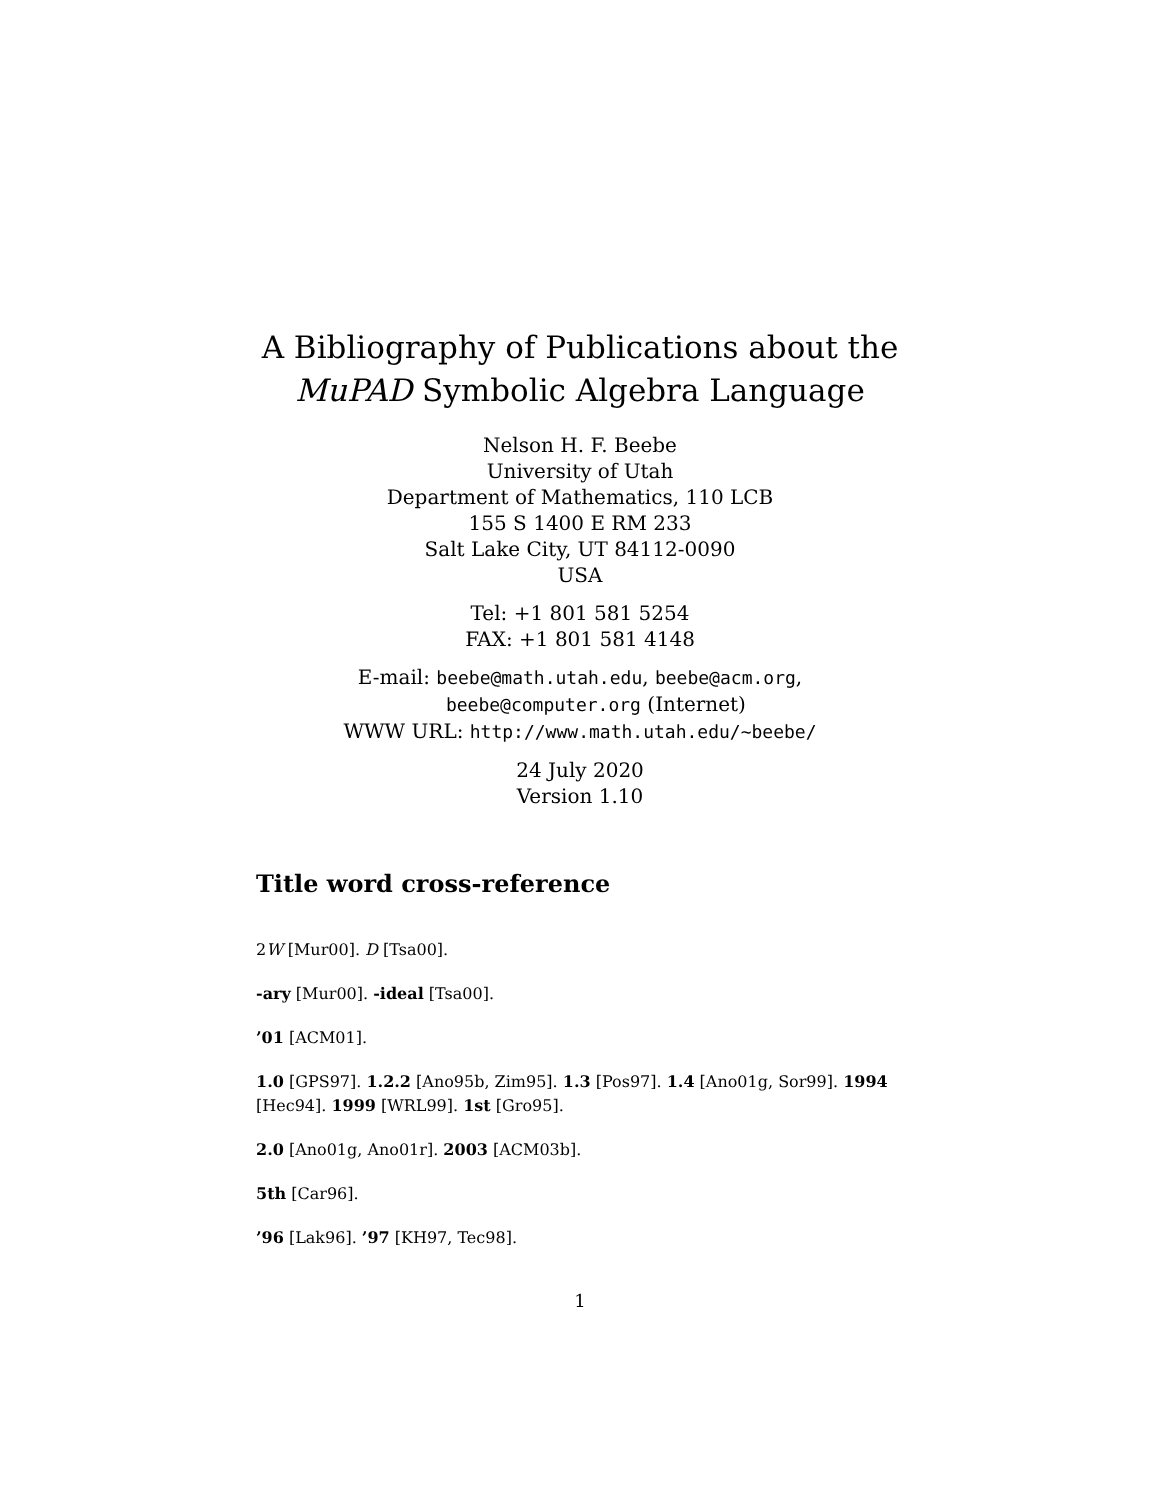A Bibliography of Publications about the
MuPAD Symbolic Algebra Language
Nelson H. F. Beebe
University of Utah
Department of Mathematics, 110 LCB
155 S 1400 E RM 233
Salt Lake City, UT 84112-0090
USA
Tel: +1 801 581 5254
FAX: +1 801 581 4148
E-mail: beebe@math.utah.edu, beebe@acm.org,
beebe@computer.org (Internet)
WWW URL: http://www.math.utah.edu/~beebe/
24 July 2020
Version 1.10
Title word cross-reference
2W [Mur00]. D [Tsa00].
-ary [Mur00]. -ideal [Tsa00].
’01 [ACM01].
1.0 [GPS97]. 1.2.2 [Ano95b, Zim95]. 1.3 [Pos97]. 1.4 [Ano01g, Sor99]. 1994 [Hec94]. 1999 [WRL99]. 1st [Gro95].
2.0 [Ano01g, Ano01r]. 2003 [ACM03b].
5th [Car96].
’96 [Lak96]. ’97 [KH97, Tec98].
1